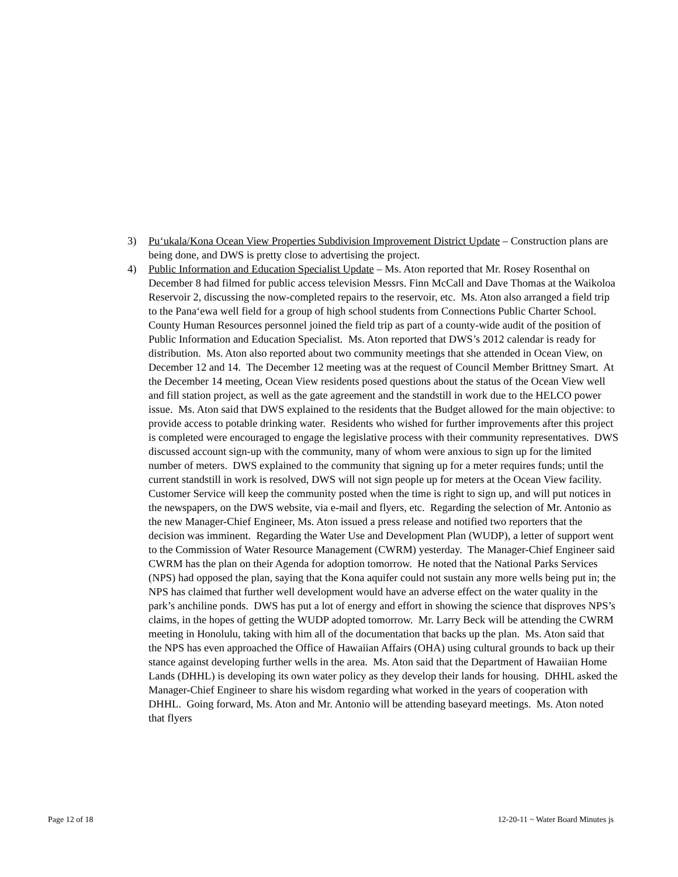3) Pu‘ukala/Kona Ocean View Properties Subdivision Improvement District Update – Construction plans are being done, and DWS is pretty close to advertising the project.
4) Public Information and Education Specialist Update – Ms. Aton reported that Mr. Rosey Rosenthal on December 8 had filmed for public access television Messrs. Finn McCall and Dave Thomas at the Waikoloa Reservoir 2, discussing the now-completed repairs to the reservoir, etc. Ms. Aton also arranged a field trip to the Pana‘ewa well field for a group of high school students from Connections Public Charter School. County Human Resources personnel joined the field trip as part of a county-wide audit of the position of Public Information and Education Specialist. Ms. Aton reported that DWS’s 2012 calendar is ready for distribution. Ms. Aton also reported about two community meetings that she attended in Ocean View, on December 12 and 14. The December 12 meeting was at the request of Council Member Brittney Smart. At the December 14 meeting, Ocean View residents posed questions about the status of the Ocean View well and fill station project, as well as the gate agreement and the standstill in work due to the HELCO power issue. Ms. Aton said that DWS explained to the residents that the Budget allowed for the main objective: to provide access to potable drinking water. Residents who wished for further improvements after this project is completed were encouraged to engage the legislative process with their community representatives. DWS discussed account sign-up with the community, many of whom were anxious to sign up for the limited number of meters. DWS explained to the community that signing up for a meter requires funds; until the current standstill in work is resolved, DWS will not sign people up for meters at the Ocean View facility. Customer Service will keep the community posted when the time is right to sign up, and will put notices in the newspapers, on the DWS website, via e-mail and flyers, etc. Regarding the selection of Mr. Antonio as the new Manager-Chief Engineer, Ms. Aton issued a press release and notified two reporters that the decision was imminent. Regarding the Water Use and Development Plan (WUDP), a letter of support went to the Commission of Water Resource Management (CWRM) yesterday. The Manager-Chief Engineer said CWRM has the plan on their Agenda for adoption tomorrow. He noted that the National Parks Services (NPS) had opposed the plan, saying that the Kona aquifer could not sustain any more wells being put in; the NPS has claimed that further well development would have an adverse effect on the water quality in the park’s anchiline ponds. DWS has put a lot of energy and effort in showing the science that disproves NPS’s claims, in the hopes of getting the WUDP adopted tomorrow. Mr. Larry Beck will be attending the CWRM meeting in Honolulu, taking with him all of the documentation that backs up the plan. Ms. Aton said that the NPS has even approached the Office of Hawaiian Affairs (OHA) using cultural grounds to back up their stance against developing further wells in the area. Ms. Aton said that the Department of Hawaiian Home Lands (DHHL) is developing its own water policy as they develop their lands for housing. DHHL asked the Manager-Chief Engineer to share his wisdom regarding what worked in the years of cooperation with DHHL. Going forward, Ms. Aton and Mr. Antonio will be attending baseyard meetings. Ms. Aton noted that flyers
Page 12 of 18 12-20-11 ~ Water Board Minutes js